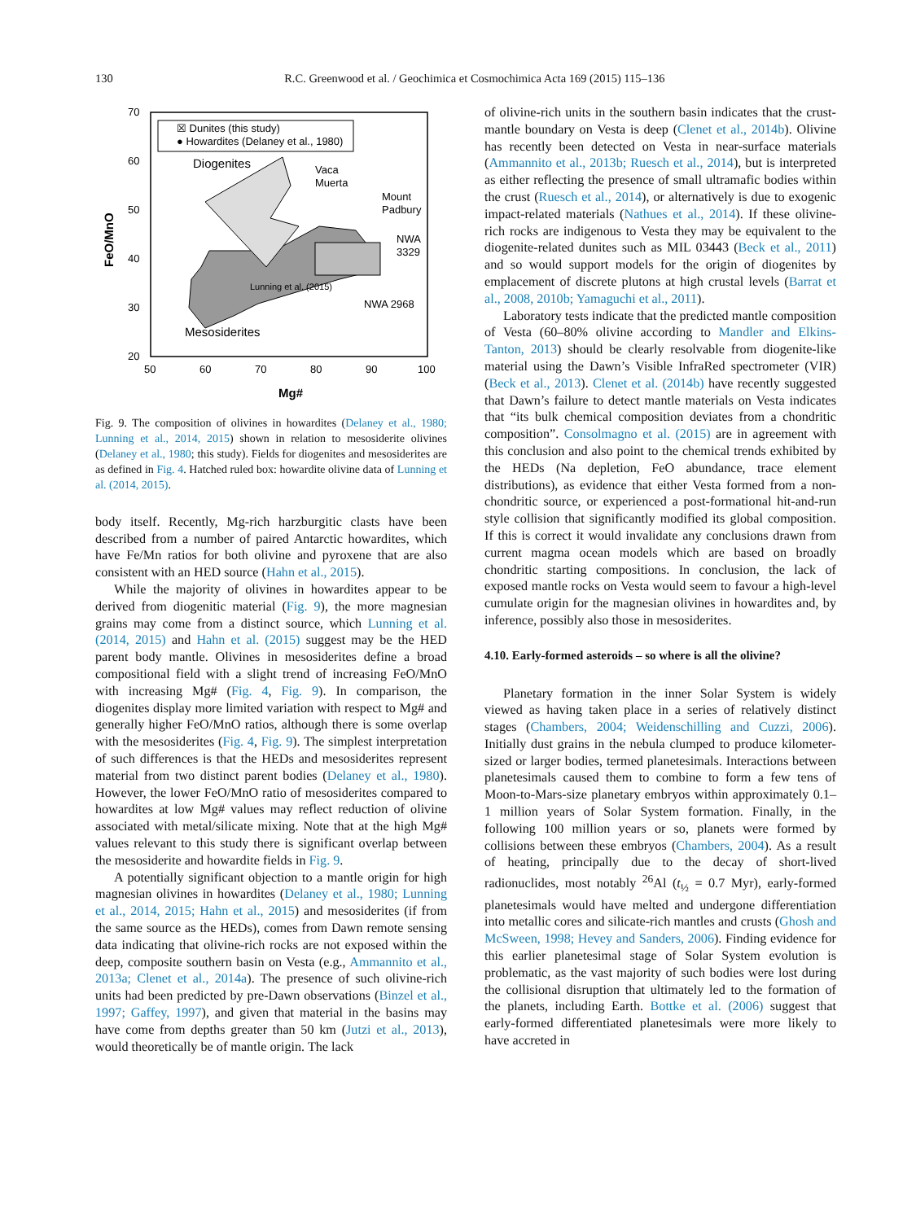130
R.C. Greenwood et al. / Geochimica et Cosmochimica Acta 169 (2015) 115–136
☒ Dunites (this study)
● Howardites (Delaney et al., 1980)
Diogenites
Mesosiderites
Vaca
Muerta
Mount
Padbury
NWA
3329
NWA 2968
Lunning et al. (2015)
70
60
50
40
30
20
50
60
70
80
90
100
Mg#
FeO/MnO
Fig. 9. The composition of olivines in howardites (Delaney et al., 1980; Lunning et al., 2014, 2015) shown in relation to mesosiderite olivines (Delaney et al., 1980; this study). Fields for diogenites and mesosiderites are as defined in Fig. 4. Hatched ruled box: howardite olivine data of Lunning et al. (2014, 2015).
body itself. Recently, Mg-rich harzburgitic clasts have been described from a number of paired Antarctic howardites, which have Fe/Mn ratios for both olivine and pyroxene that are also consistent with an HED source (Hahn et al., 2015).
While the majority of olivines in howardites appear to be derived from diogenitic material (Fig. 9), the more magnesian grains may come from a distinct source, which Lunning et al. (2014, 2015) and Hahn et al. (2015) suggest may be the HED parent body mantle. Olivines in mesosiderites define a broad compositional field with a slight trend of increasing FeO/MnO with increasing Mg# (Fig. 4, Fig. 9). In comparison, the diogenites display more limited variation with respect to Mg# and generally higher FeO/MnO ratios, although there is some overlap with the mesosiderites (Fig. 4, Fig. 9). The simplest interpretation of such differences is that the HEDs and mesosiderites represent material from two distinct parent bodies (Delaney et al., 1980). However, the lower FeO/MnO ratio of mesosiderites compared to howardites at low Mg# values may reflect reduction of olivine associated with metal/silicate mixing. Note that at the high Mg# values relevant to this study there is significant overlap between the mesosiderite and howardite fields in Fig. 9.
A potentially significant objection to a mantle origin for high magnesian olivines in howardites (Delaney et al., 1980; Lunning et al., 2014, 2015; Hahn et al., 2015) and mesosiderites (if from the same source as the HEDs), comes from Dawn remote sensing data indicating that olivine-rich rocks are not exposed within the deep, composite southern basin on Vesta (e.g., Ammannito et al., 2013a; Clenet et al., 2014a). The presence of such olivine-rich units had been predicted by pre-Dawn observations (Binzel et al., 1997; Gaffey, 1997), and given that material in the basins may have come from depths greater than 50 km (Jutzi et al., 2013), would theoretically be of mantle origin. The lack
of olivine-rich units in the southern basin indicates that the crust-mantle boundary on Vesta is deep (Clenet et al., 2014b). Olivine has recently been detected on Vesta in near-surface materials (Ammannito et al., 2013b; Ruesch et al., 2014), but is interpreted as either reflecting the presence of small ultramafic bodies within the crust (Ruesch et al., 2014), or alternatively is due to exogenic impact-related materials (Nathues et al., 2014). If these olivine-rich rocks are indigenous to Vesta they may be equivalent to the diogenite-related dunites such as MIL 03443 (Beck et al., 2011) and so would support models for the origin of diogenites by emplacement of discrete plutons at high crustal levels (Barrat et al., 2008, 2010b; Yamaguchi et al., 2011).
Laboratory tests indicate that the predicted mantle composition of Vesta (60–80% olivine according to Mandler and Elkins-Tanton, 2013) should be clearly resolvable from diogenite-like material using the Dawn’s Visible InfraRed spectrometer (VIR) (Beck et al., 2013). Clenet et al. (2014b) have recently suggested that Dawn’s failure to detect mantle materials on Vesta indicates that “its bulk chemical composition deviates from a chondritic composition”. Consolmagno et al. (2015) are in agreement with this conclusion and also point to the chemical trends exhibited by the HEDs (Na depletion, FeO abundance, trace element distributions), as evidence that either Vesta formed from a non-chondritic source, or experienced a post-formational hit-and-run style collision that significantly modified its global composition. If this is correct it would invalidate any conclusions drawn from current magma ocean models which are based on broadly chondritic starting compositions. In conclusion, the lack of exposed mantle rocks on Vesta would seem to favour a high-level cumulate origin for the magnesian olivines in howardites and, by inference, possibly also those in mesosiderites.
4.10. Early-formed asteroids – so where is all the olivine?
Planetary formation in the inner Solar System is widely viewed as having taken place in a series of relatively distinct stages (Chambers, 2004; Weidenschilling and Cuzzi, 2006). Initially dust grains in the nebula clumped to produce kilometer-sized or larger bodies, termed planetesimals. Interactions between planetesimals caused them to combine to form a few tens of Moon-to-Mars-size planetary embryos within approximately 0.1–1 million years of Solar System formation. Finally, in the following 100 million years or so, planets were formed by collisions between these embryos (Chambers, 2004). As a result of heating, principally due to the decay of short-lived radionuclides, most notably <sup>26</sup>Al (t<sub>½</sub> = 0.7 Myr), early-formed planetesimals would have melted and undergone differentiation into metallic cores and silicate-rich mantles and crusts (Ghosh and McSween, 1998; Hevey and Sanders, 2006). Finding evidence for this earlier planetesimal stage of Solar System evolution is problematic, as the vast majority of such bodies were lost during the collisional disruption that ultimately led to the formation of the planets, including Earth. Bottke et al. (2006) suggest that early-formed differentiated planetesimals were more likely to have accreted in